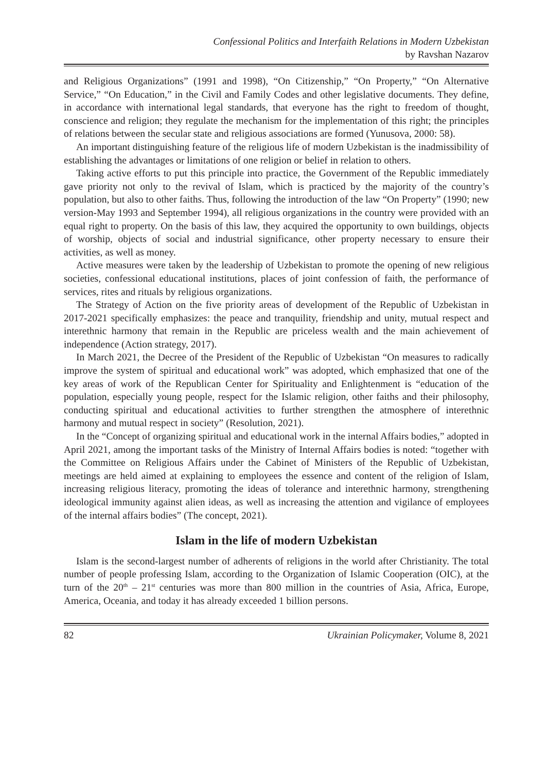Confessional Politics and Interfaith Relations in Modern Uzbekistan
by Ravshan Nazarov
and Religious Organizations” (1991 and 1998), “On Citizenship,” “On Property,” “On Alternative Service,” “On Education,” in the Civil and Family Codes and other legislative documents. They define, in accordance with international legal standards, that everyone has the right to freedom of thought, conscience and religion; they regulate the mechanism for the implementation of this right; the principles of relations between the secular state and religious associations are formed (Yunusova, 2000: 58).
An important distinguishing feature of the religious life of modern Uzbekistan is the inadmissibility of establishing the advantages or limitations of one religion or belief in relation to others.
Taking active efforts to put this principle into practice, the Government of the Republic immediately gave priority not only to the revival of Islam, which is practiced by the majority of the country’s population, but also to other faiths. Thus, following the introduction of the law “On Property” (1990; new version-May 1993 and September 1994), all religious organizations in the country were provided with an equal right to property. On the basis of this law, they acquired the opportunity to own buildings, objects of worship, objects of social and industrial significance, other property necessary to ensure their activities, as well as money.
Active measures were taken by the leadership of Uzbekistan to promote the opening of new religious societies, confessional educational institutions, places of joint confession of faith, the performance of services, rites and rituals by religious organizations.
The Strategy of Action on the five priority areas of development of the Republic of Uzbekistan in 2017-2021 specifically emphasizes: the peace and tranquility, friendship and unity, mutual respect and interethnic harmony that remain in the Republic are priceless wealth and the main achievement of independence (Action strategy, 2017).
In March 2021, the Decree of the President of the Republic of Uzbekistan “On measures to radically improve the system of spiritual and educational work” was adopted, which emphasized that one of the key areas of work of the Republican Center for Spirituality and Enlightenment is “education of the population, especially young people, respect for the Islamic religion, other faiths and their philosophy, conducting spiritual and educational activities to further strengthen the atmosphere of interethnic harmony and mutual respect in society” (Resolution, 2021).
In the “Concept of organizing spiritual and educational work in the internal Affairs bodies,” adopted in April 2021, among the important tasks of the Ministry of Internal Affairs bodies is noted: “together with the Committee on Religious Affairs under the Cabinet of Ministers of the Republic of Uzbekistan, meetings are held aimed at explaining to employees the essence and content of the religion of Islam, increasing religious literacy, promoting the ideas of tolerance and interethnic harmony, strengthening ideological immunity against alien ideas, as well as increasing the attention and vigilance of employees of the internal affairs bodies” (The concept, 2021).
Islam in the life of modern Uzbekistan
Islam is the second-largest number of adherents of religions in the world after Christianity. The total number of people professing Islam, according to the Organization of Islamic Cooperation (OIC), at the turn of the 20<sup>th</sup> – 21<sup>st</sup> centuries was more than 800 million in the countries of Asia, Africa, Europe, America, Oceania, and today it has already exceeded 1 billion persons.
82 Ukrainian Policymaker, Volume 8, 2021